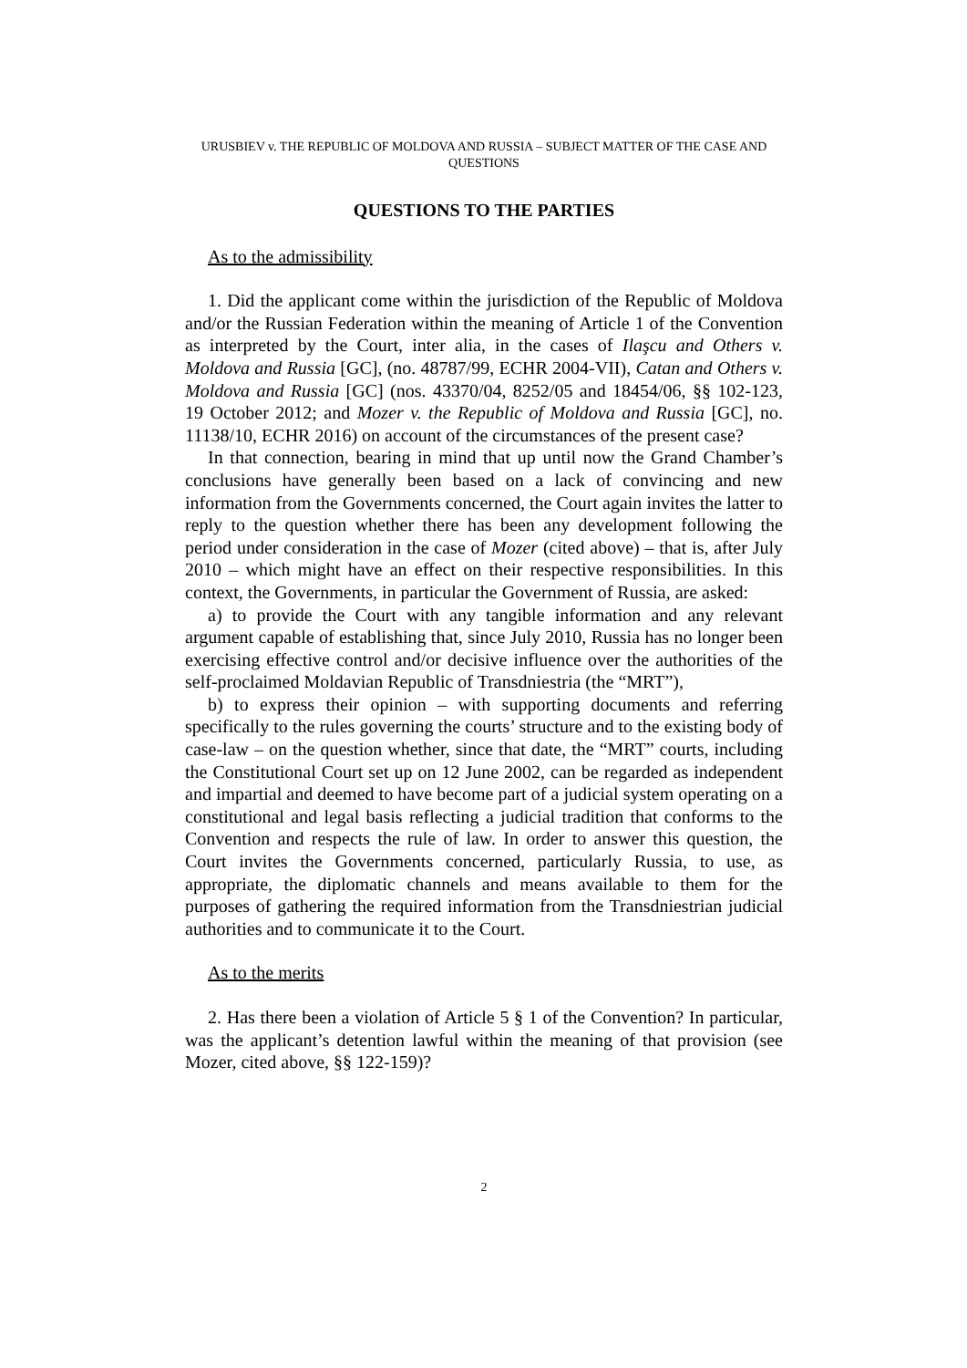URUSBIEV v. THE REPUBLIC OF MOLDOVA AND RUSSIA – SUBJECT MATTER OF THE CASE AND QUESTIONS
QUESTIONS TO THE PARTIES
As to the admissibility
1. Did the applicant come within the jurisdiction of the Republic of Moldova and/or the Russian Federation within the meaning of Article 1 of the Convention as interpreted by the Court, inter alia, in the cases of Ilaşcu and Others v. Moldova and Russia [GC], (no. 48787/99, ECHR 2004-VII), Catan and Others v. Moldova and Russia [GC] (nos. 43370/04, 8252/05 and 18454/06, §§ 102-123, 19 October 2012; and Mozer v. the Republic of Moldova and Russia [GC], no. 11138/10, ECHR 2016) on account of the circumstances of the present case?
In that connection, bearing in mind that up until now the Grand Chamber’s conclusions have generally been based on a lack of convincing and new information from the Governments concerned, the Court again invites the latter to reply to the question whether there has been any development following the period under consideration in the case of Mozer (cited above) – that is, after July 2010 – which might have an effect on their respective responsibilities. In this context, the Governments, in particular the Government of Russia, are asked:
a) to provide the Court with any tangible information and any relevant argument capable of establishing that, since July 2010, Russia has no longer been exercising effective control and/or decisive influence over the authorities of the self-proclaimed Moldavian Republic of Transdniestria (the “MRT”),
b) to express their opinion – with supporting documents and referring specifically to the rules governing the courts’ structure and to the existing body of case-law – on the question whether, since that date, the “MRT” courts, including the Constitutional Court set up on 12 June 2002, can be regarded as independent and impartial and deemed to have become part of a judicial system operating on a constitutional and legal basis reflecting a judicial tradition that conforms to the Convention and respects the rule of law. In order to answer this question, the Court invites the Governments concerned, particularly Russia, to use, as appropriate, the diplomatic channels and means available to them for the purposes of gathering the required information from the Transdniestrian judicial authorities and to communicate it to the Court.
As to the merits
2. Has there been a violation of Article 5 § 1 of the Convention? In particular, was the applicant’s detention lawful within the meaning of that provision (see Mozer, cited above, §§ 122-159)?
2